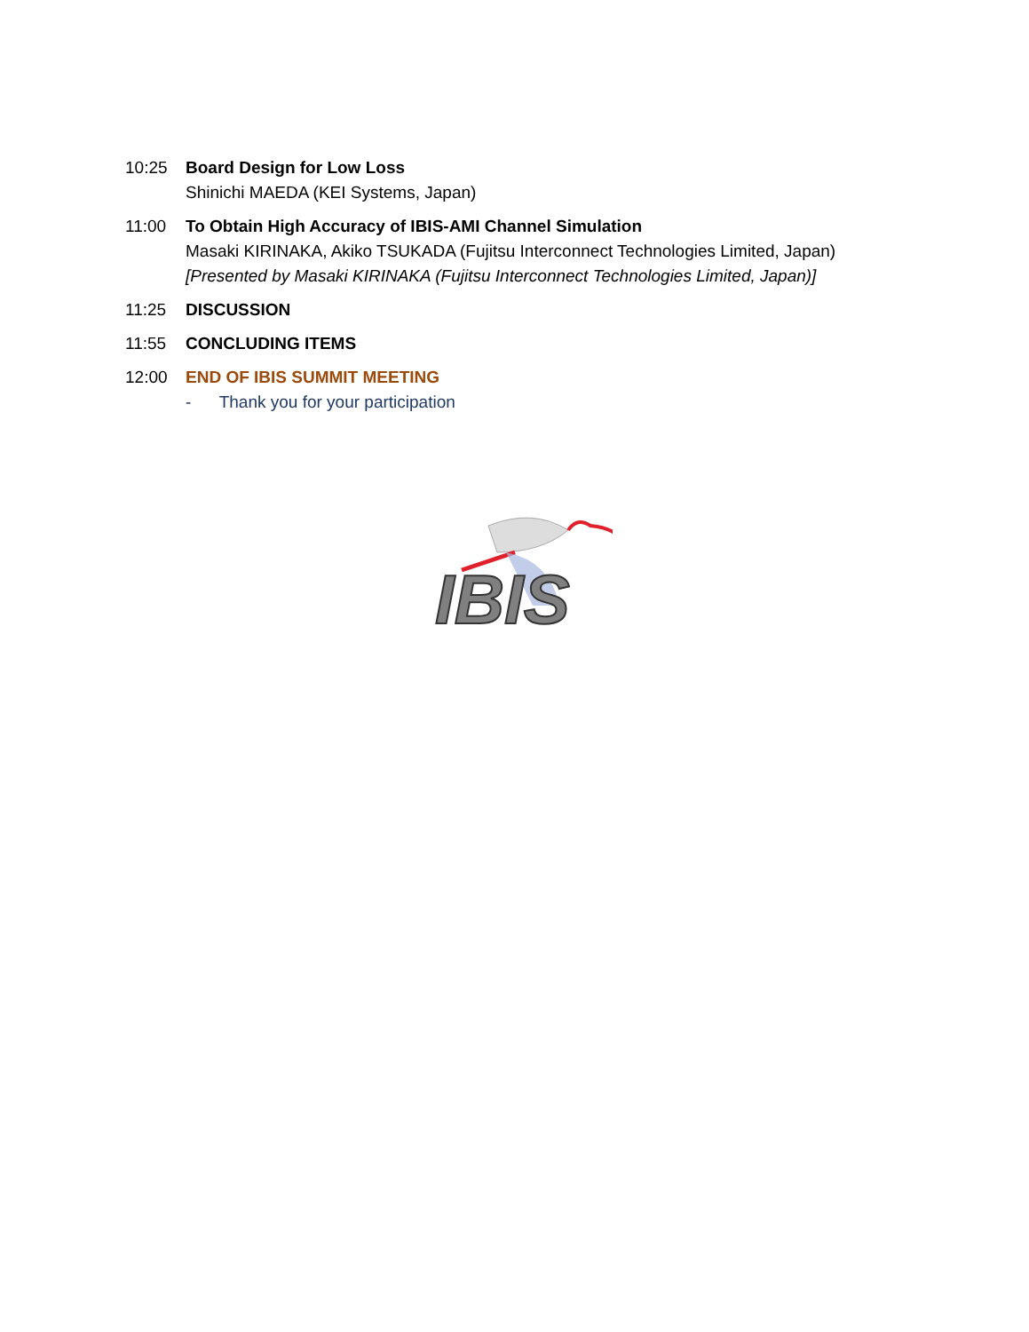10:25 Board Design for Low Loss
Shinichi MAEDA (KEI Systems, Japan)
11:00 To Obtain High Accuracy of IBIS-AMI Channel Simulation
Masaki KIRINAKA, Akiko TSUKADA (Fujitsu Interconnect Technologies Limited, Japan)
[Presented by Masaki KIRINAKA (Fujitsu Interconnect Technologies Limited, Japan)]
11:25 DISCUSSION
11:55 CONCLUDING ITEMS
12:00 END OF IBIS SUMMIT MEETING
- Thank you for your participation
IBIS